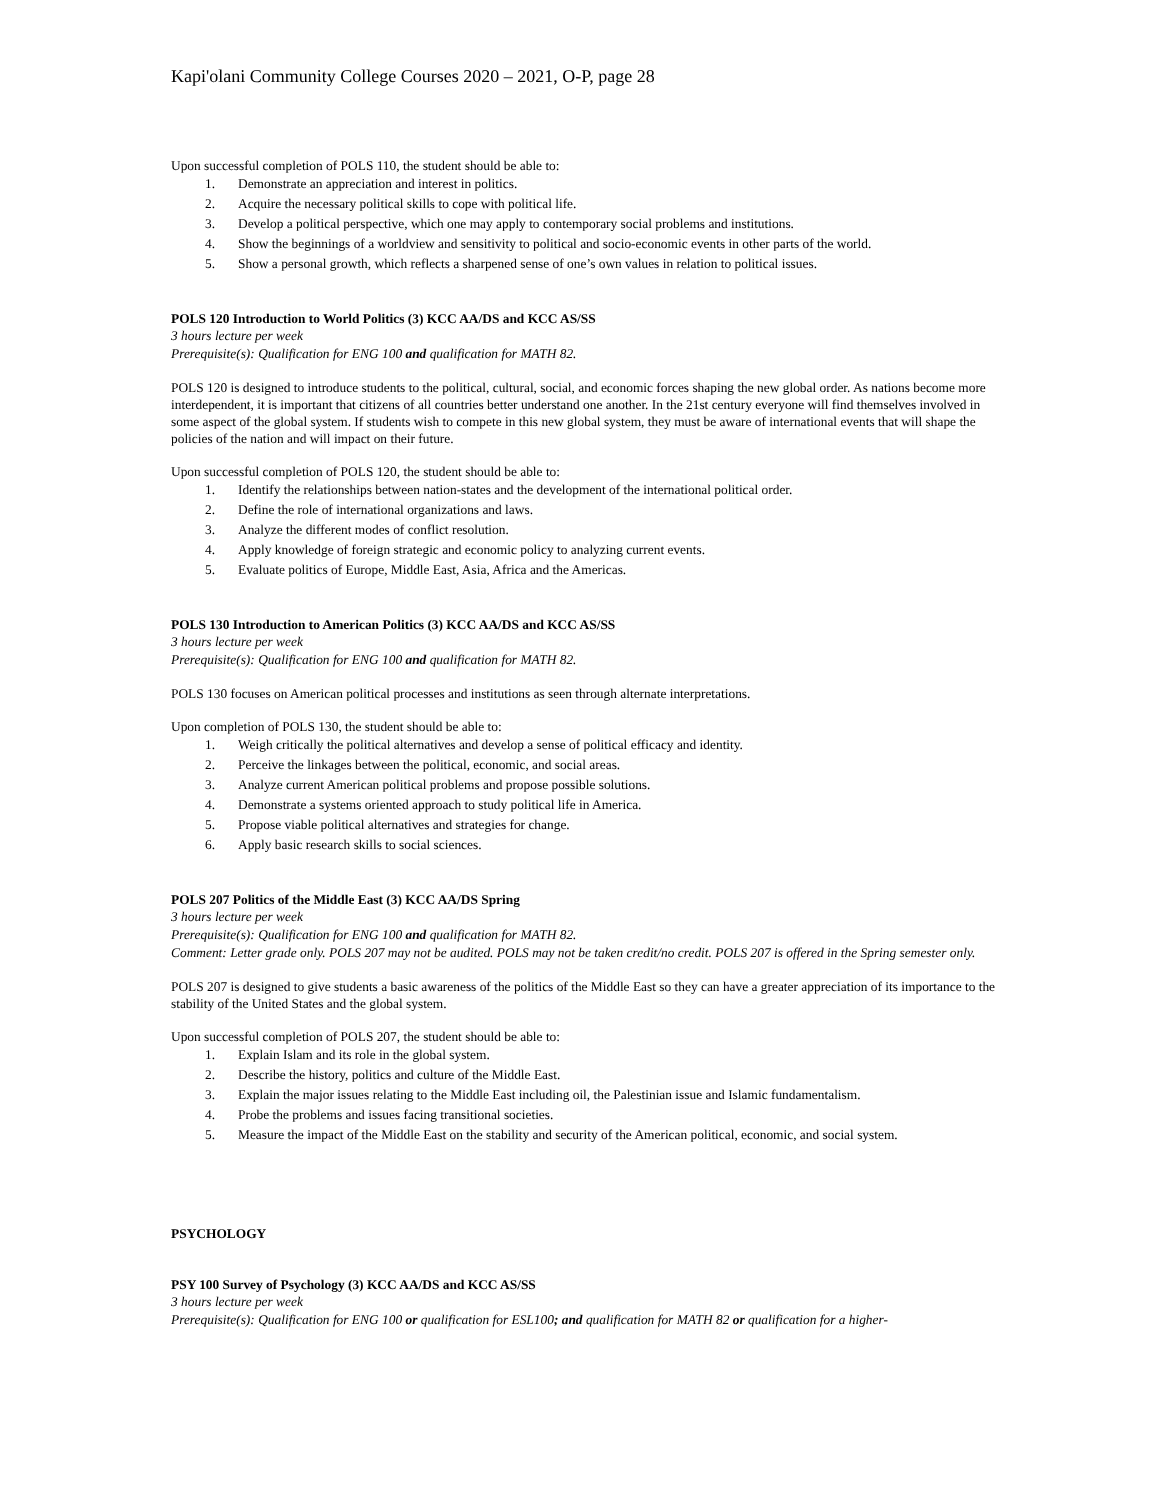Kapi'olani Community College Courses 2020 – 2021, O-P, page 28
Upon successful completion of POLS 110, the student should be able to:
1. Demonstrate an appreciation and interest in politics.
2. Acquire the necessary political skills to cope with political life.
3. Develop a political perspective, which one may apply to contemporary social problems and institutions.
4. Show the beginnings of a worldview and sensitivity to political and socio-economic events in other parts of the world.
5. Show a personal growth, which reflects a sharpened sense of one’s own values in relation to political issues.
POLS 120 Introduction to World Politics (3) KCC AA/DS and KCC AS/SS
3 hours lecture per week
Prerequisite(s): Qualification for ENG 100 and qualification for MATH 82.
POLS 120 is designed to introduce students to the political, cultural, social, and economic forces shaping the new global order. As nations become more interdependent, it is important that citizens of all countries better understand one another. In the 21st century everyone will find themselves involved in some aspect of the global system. If students wish to compete in this new global system, they must be aware of international events that will shape the policies of the nation and will impact on their future.
Upon successful completion of POLS 120, the student should be able to:
1. Identify the relationships between nation-states and the development of the international political order.
2. Define the role of international organizations and laws.
3. Analyze the different modes of conflict resolution.
4. Apply knowledge of foreign strategic and economic policy to analyzing current events.
5. Evaluate politics of Europe, Middle East, Asia, Africa and the Americas.
POLS 130 Introduction to American Politics (3) KCC AA/DS and KCC AS/SS
3 hours lecture per week
Prerequisite(s): Qualification for ENG 100 and qualification for MATH 82.
POLS 130 focuses on American political processes and institutions as seen through alternate interpretations.
Upon completion of POLS 130, the student should be able to:
1. Weigh critically the political alternatives and develop a sense of political efficacy and identity.
2. Perceive the linkages between the political, economic, and social areas.
3. Analyze current American political problems and propose possible solutions.
4. Demonstrate a systems oriented approach to study political life in America.
5. Propose viable political alternatives and strategies for change.
6. Apply basic research skills to social sciences.
POLS 207 Politics of the Middle East (3) KCC AA/DS Spring
3 hours lecture per week
Prerequisite(s): Qualification for ENG 100 and qualification for MATH 82.
Comment: Letter grade only. POLS 207 may not be audited. POLS may not be taken credit/no credit. POLS 207 is offered in the Spring semester only.
POLS 207 is designed to give students a basic awareness of the politics of the Middle East so they can have a greater appreciation of its importance to the stability of the United States and the global system.
Upon successful completion of POLS 207, the student should be able to:
1. Explain Islam and its role in the global system.
2. Describe the history, politics and culture of the Middle East.
3. Explain the major issues relating to the Middle East including oil, the Palestinian issue and Islamic fundamentalism.
4. Probe the problems and issues facing transitional societies.
5. Measure the impact of the Middle East on the stability and security of the American political, economic, and social system.
PSYCHOLOGY
PSY 100 Survey of Psychology (3) KCC AA/DS and KCC AS/SS
3 hours lecture per week
Prerequisite(s): Qualification for ENG 100 or qualification for ESL100; and qualification for MATH 82 or qualification for a higher-